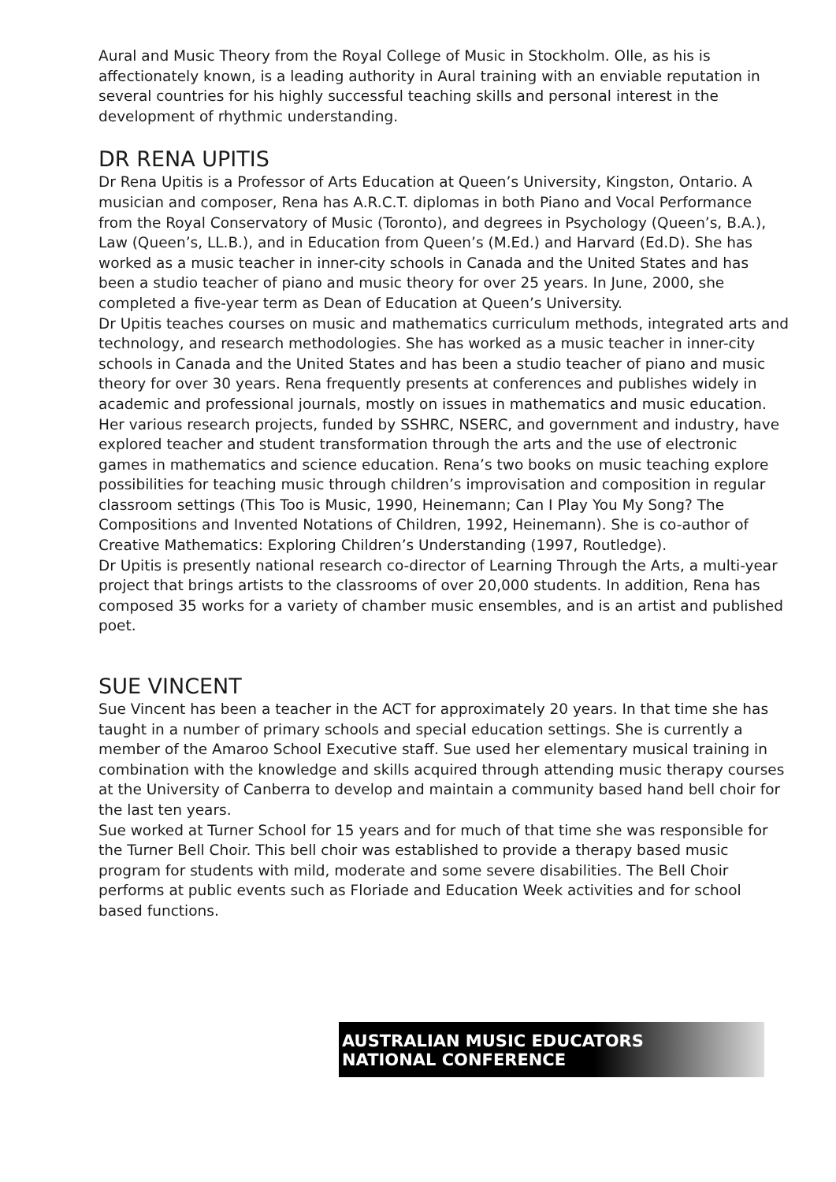Aural and Music Theory from the Royal College of Music in Stockholm. Olle, as his is affectionately known, is a leading authority in Aural training with an enviable reputation in several countries for his highly successful teaching skills and personal interest in the development of rhythmic understanding.
DR RENA UPITIS
Dr Rena Upitis is a Professor of Arts Education at Queen’s University, Kingston, Ontario. A musician and composer, Rena has A.R.C.T. diplomas in both Piano and Vocal Performance from the Royal Conservatory of Music (Toronto), and degrees in Psychology (Queen’s, B.A.), Law (Queen’s, LL.B.), and in Education from Queen’s (M.Ed.) and Harvard (Ed.D). She has worked as a music teacher in inner-city schools in Canada and the United States and has been a studio teacher of piano and music theory for over 25 years. In June, 2000, she completed a five-year term as Dean of Education at Queen’s University.
Dr Upitis teaches courses on music and mathematics curriculum methods, integrated arts and technology, and research methodologies. She has worked as a music teacher in inner-city schools in Canada and the United States and has been a studio teacher of piano and music theory for over 30 years. Rena frequently presents at conferences and publishes widely in academic and professional journals, mostly on issues in mathematics and music education. Her various research projects, funded by SSHRC, NSERC, and government and industry, have explored teacher and student transformation through the arts and the use of electronic games in mathematics and science education. Rena’s two books on music teaching explore possibilities for teaching music through children’s improvisation and composition in regular classroom settings (This Too is Music, 1990, Heinemann; Can I Play You My Song? The Compositions and Invented Notations of Children, 1992, Heinemann). She is co-author of Creative Mathematics: Exploring Children’s Understanding (1997, Routledge).
Dr Upitis is presently national research co-director of Learning Through the Arts, a multi-year project that brings artists to the classrooms of over 20,000 students. In addition, Rena has composed 35 works for a variety of chamber music ensembles, and is an artist and published poet.
SUE VINCENT
Sue Vincent has been a teacher in the ACT for approximately 20 years. In that time she has taught in a number of primary schools and special education settings. She is currently a member of the Amaroo School Executive staff. Sue used her elementary musical training in combination with the knowledge and skills acquired through attending music therapy courses at the University of Canberra to develop and maintain a community based hand bell choir for the last ten years.
Sue worked at Turner School for 15 years and for much of that time she was responsible for the Turner Bell Choir. This bell choir was established to provide a therapy based music program for students with mild, moderate and some severe disabilities. The Bell Choir performs at public events such as Floriade and Education Week activities and for school based functions.
AUSTRALIAN MUSIC EDUCATORS
NATIONAL CONFERENCE